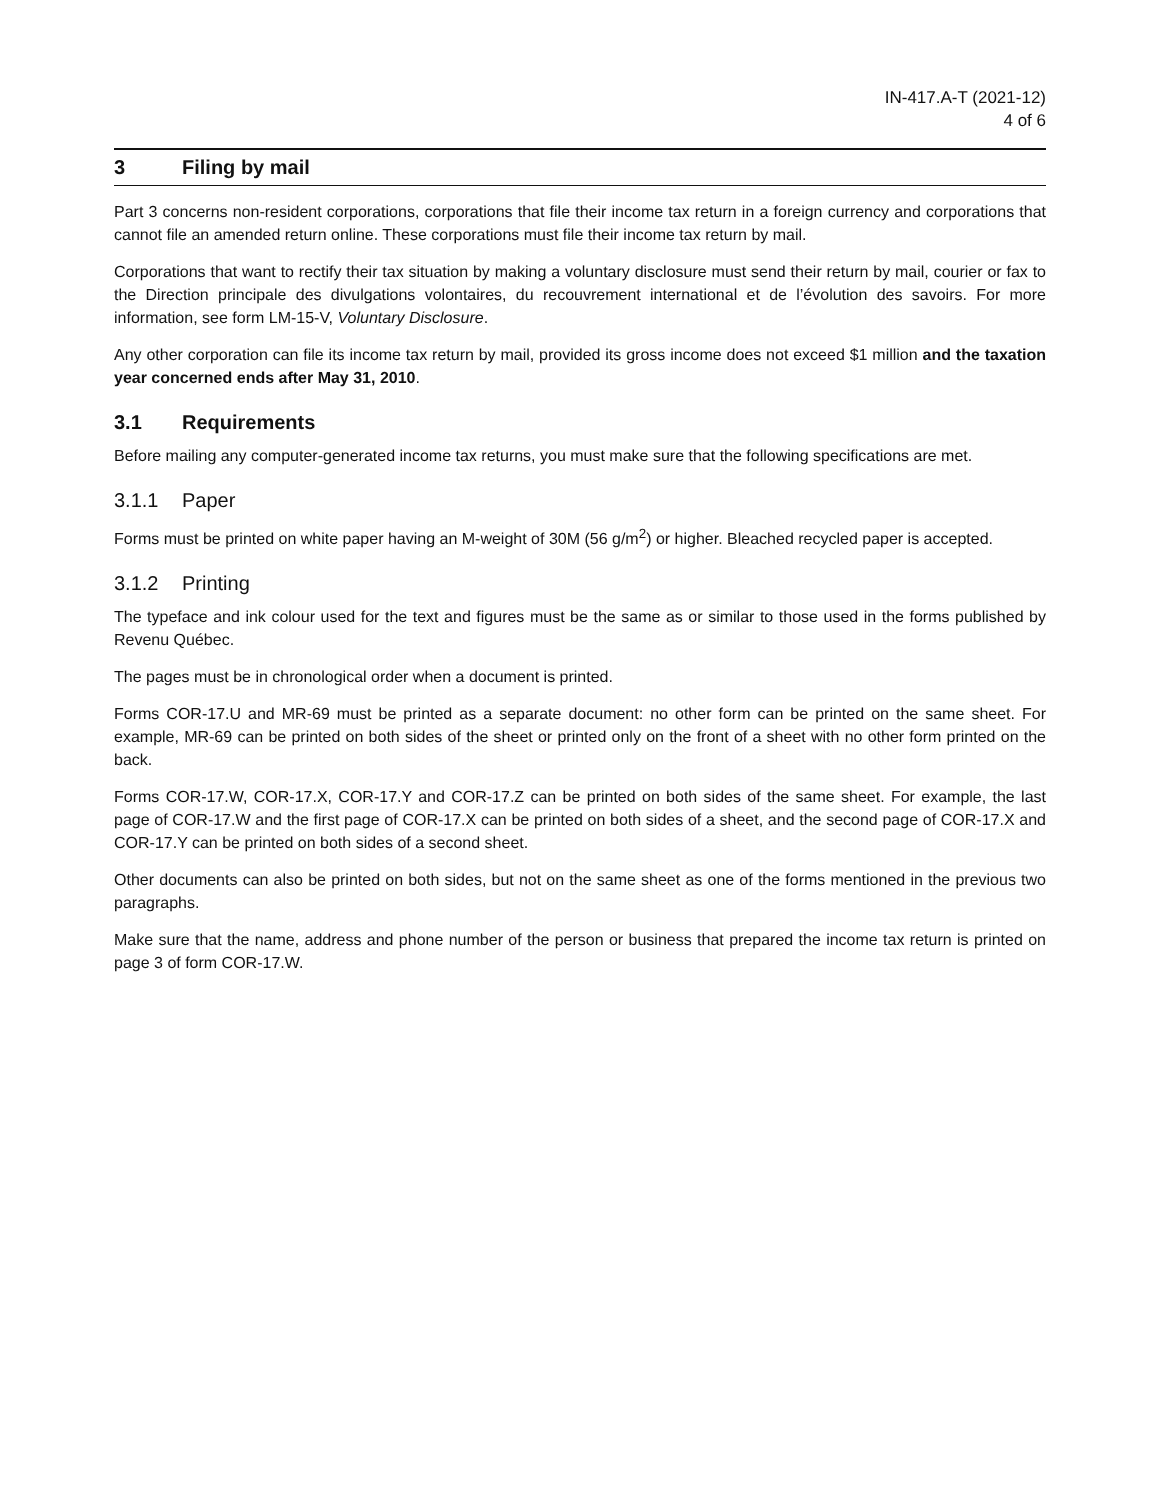IN-417.A-T (2021-12)
4 of 6
3 Filing by mail
Part 3 concerns non-resident corporations, corporations that file their income tax return in a foreign currency and corporations that cannot file an amended return online. These corporations must file their income tax return by mail.
Corporations that want to rectify their tax situation by making a voluntary disclosure must send their return by mail, courier or fax to the Direction principale des divulgations volontaires, du recouvrement international et de l’évolution des savoirs. For more information, see form LM-15-V, Voluntary Disclosure.
Any other corporation can file its income tax return by mail, provided its gross income does not exceed $1 million and the taxation year concerned ends after May 31, 2010.
3.1 Requirements
Before mailing any computer-generated income tax returns, you must make sure that the following specifications are met.
3.1.1 Paper
Forms must be printed on white paper having an M-weight of 30M (56 g/m<sup>2</sup>) or higher. Bleached recycled paper is accepted.
3.1.2 Printing
The typeface and ink colour used for the text and figures must be the same as or similar to those used in the forms published by Revenu Québec.
The pages must be in chronological order when a document is printed.
Forms COR-17.U and MR-69 must be printed as a separate document: no other form can be printed on the same sheet. For example, MR-69 can be printed on both sides of the sheet or printed only on the front of a sheet with no other form printed on the back.
Forms COR-17.W, COR-17.X, COR-17.Y and COR-17.Z can be printed on both sides of the same sheet. For example, the last page of COR-17.W and the first page of COR-17.X can be printed on both sides of a sheet, and the second page of COR-17.X and COR-17.Y can be printed on both sides of a second sheet.
Other documents can also be printed on both sides, but not on the same sheet as one of the forms mentioned in the previous two paragraphs.
Make sure that the name, address and phone number of the person or business that prepared the income tax return is printed on page 3 of form COR-17.W.